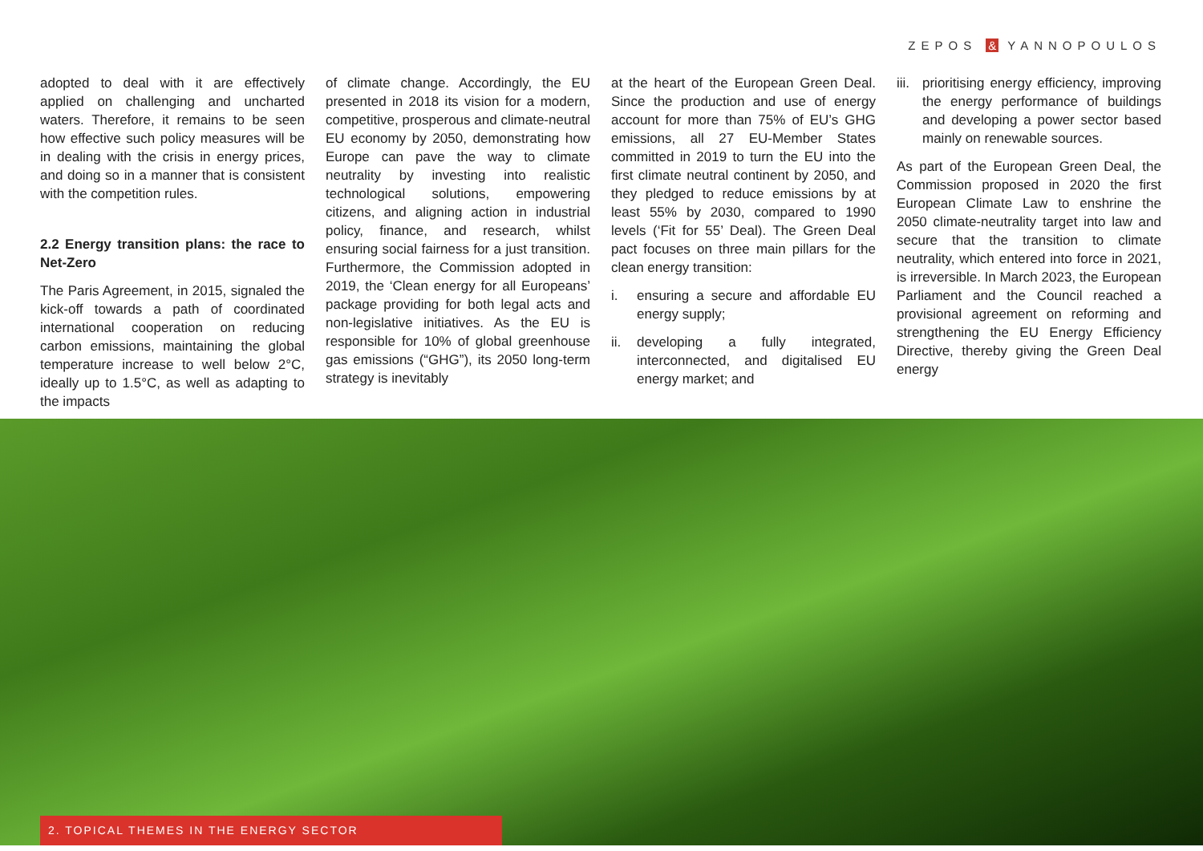ZEPOS & YANNOPOULOS
adopted to deal with it are effectively applied on challenging and uncharted waters. Therefore, it remains to be seen how effective such policy measures will be in dealing with the crisis in energy prices, and doing so in a manner that is consistent with the competition rules.
2.2 Energy transition plans: the race to Net-Zero
The Paris Agreement, in 2015, signaled the kick-off towards a path of coordinated international cooperation on reducing carbon emissions, maintaining the global temperature increase to well below 2°C, ideally up to 1.5°C, as well as adapting to the impacts
of climate change. Accordingly, the EU presented in 2018 its vision for a modern, competitive, prosperous and climate-neutral EU economy by 2050, demonstrating how Europe can pave the way to climate neutrality by investing into realistic technological solutions, empowering citizens, and aligning action in industrial policy, finance, and research, whilst ensuring social fairness for a just transition. Furthermore, the Commission adopted in 2019, the ‘Clean energy for all Europeans’ package providing for both legal acts and non-legislative initiatives. As the EU is responsible for 10% of global greenhouse gas emissions (“GHG”), its 2050 long-term strategy is inevitably
at the heart of the European Green Deal. Since the production and use of energy account for more than 75% of EU’s GHG emissions, all 27 EU-Member States committed in 2019 to turn the EU into the first climate neutral continent by 2050, and they pledged to reduce emissions by at least 55% by 2030, compared to 1990 levels (‘Fit for 55’ Deal). The Green Deal pact focuses on three main pillars for the clean energy transition:
i. ensuring a secure and affordable EU energy supply;
ii. developing a fully integrated, interconnected, and digitalised EU energy market; and
iii. prioritising energy efficiency, improving the energy performance of buildings and developing a power sector based mainly on renewable sources.
As part of the European Green Deal, the Commission proposed in 2020 the first European Climate Law to enshrine the 2050 climate-neutrality target into law and secure that the transition to climate neutrality, which entered into force in 2021, is irreversible. In March 2023, the European Parliament and the Council reached a provisional agreement on reforming and strengthening the EU Energy Efficiency Directive, thereby giving the Green Deal energy
2. TOPICAL THEMES IN THE ENERGY SECTOR